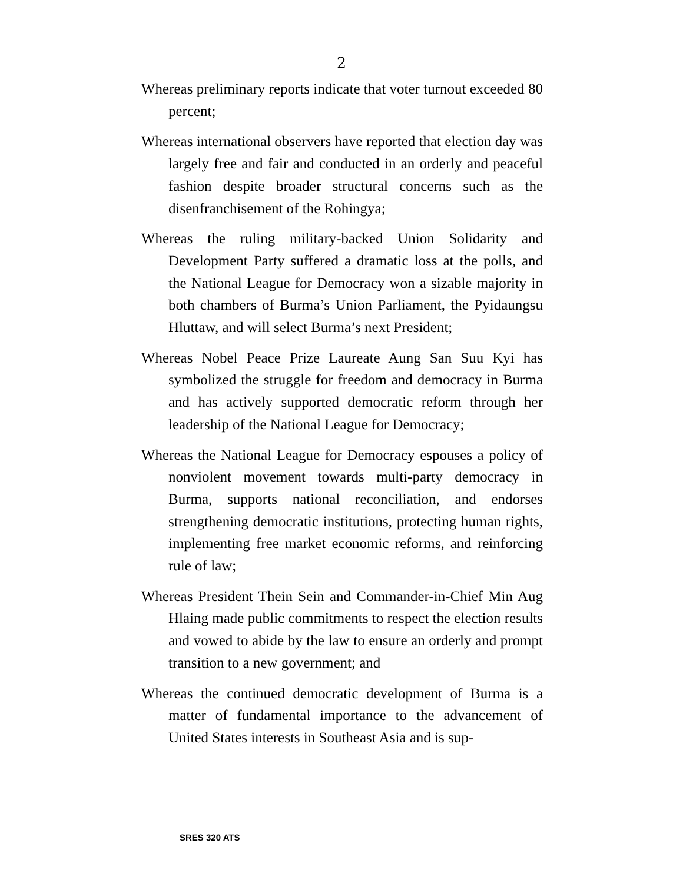2
Whereas preliminary reports indicate that voter turnout exceeded 80 percent;
Whereas international observers have reported that election day was largely free and fair and conducted in an orderly and peaceful fashion despite broader structural concerns such as the disenfranchisement of the Rohingya;
Whereas the ruling military-backed Union Solidarity and Development Party suffered a dramatic loss at the polls, and the National League for Democracy won a sizable majority in both chambers of Burma’s Union Parliament, the Pyidaungsu Hluttaw, and will select Burma’s next President;
Whereas Nobel Peace Prize Laureate Aung San Suu Kyi has symbolized the struggle for freedom and democracy in Burma and has actively supported democratic reform through her leadership of the National League for Democracy;
Whereas the National League for Democracy espouses a policy of nonviolent movement towards multi-party democracy in Burma, supports national reconciliation, and endorses strengthening democratic institutions, protecting human rights, implementing free market economic reforms, and reinforcing rule of law;
Whereas President Thein Sein and Commander-in-Chief Min Aug Hlaing made public commitments to respect the election results and vowed to abide by the law to ensure an orderly and prompt transition to a new government; and
Whereas the continued democratic development of Burma is a matter of fundamental importance to the advancement of United States interests in Southeast Asia and is sup-
SRES 320 ATS